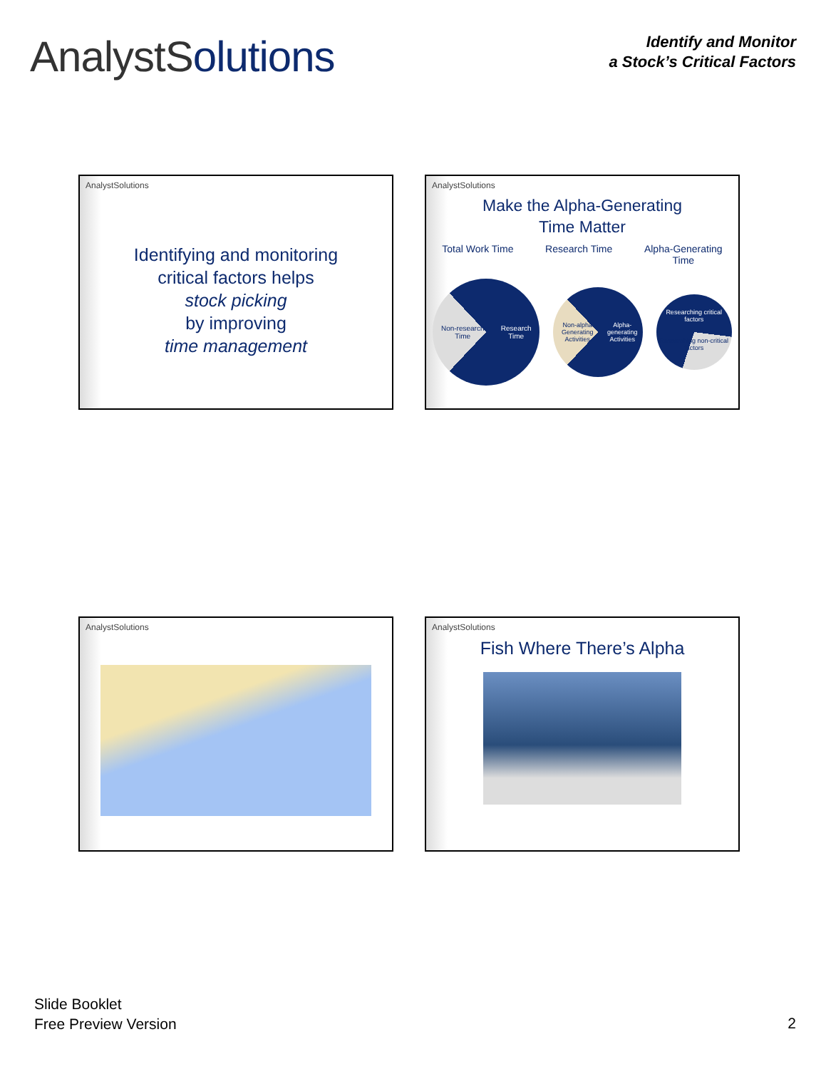AnalystSolutions
Identify and Monitor
a Stock’s Critical Factors
AnalystSolutions
Identifying and monitoring
critical factors helps
stock picking
by improving
time management
AnalystSolutions
Make the Alpha-Generating
Time Matter
Total Work Time Research Time Alpha-Generating
Time
Non-research Time Research Time
Non-alpha Generating Activities Alpha-generating Activities
Researching critical factors
Researching non-critical factors
AnalystSolutions AnalystSolutions
Fish Where There’s Alpha
Slide Booklet
Free Preview Version
2